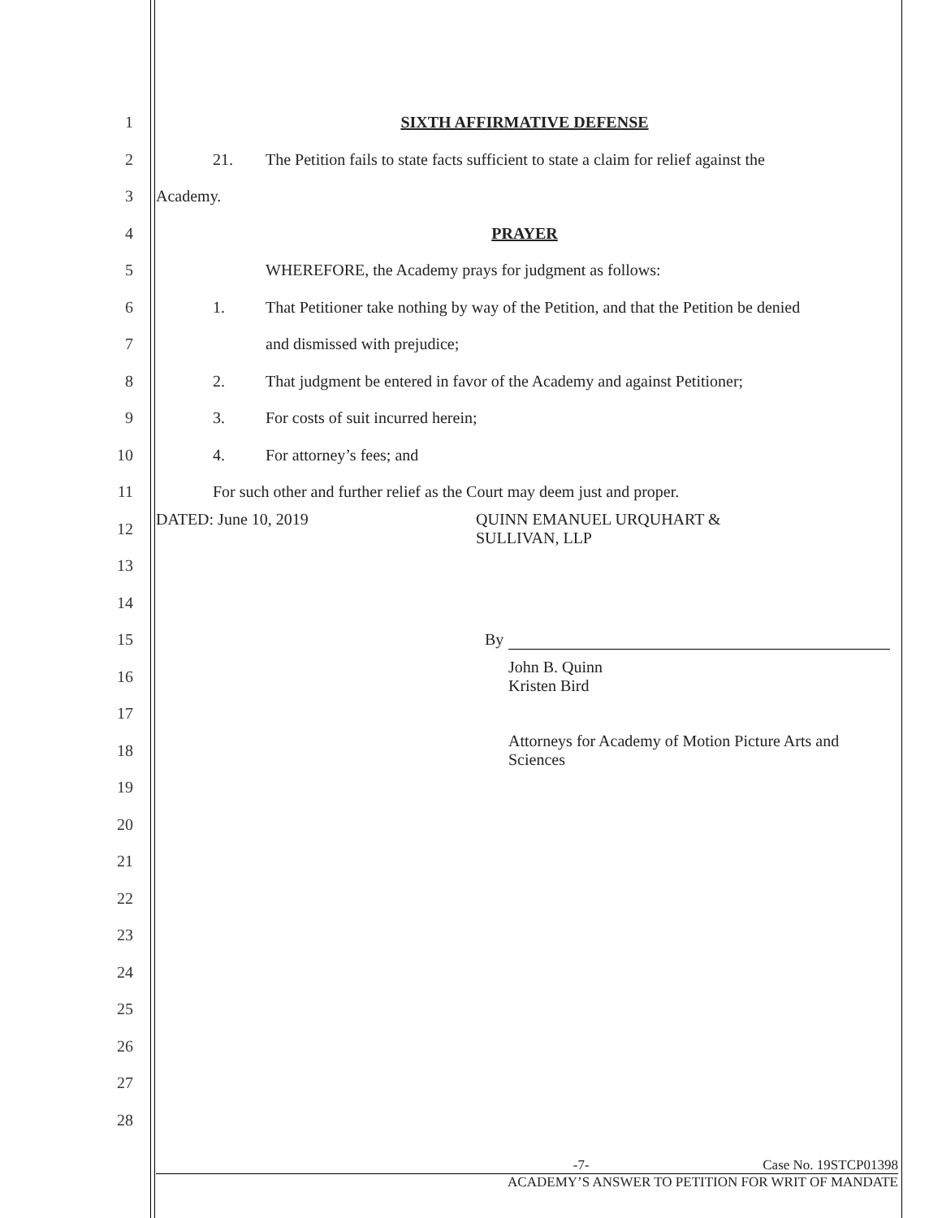1 SIXTH AFFIRMATIVE DEFENSE
2
21. The Petition fails to state facts sufficient to state a claim for relief against the
3 Academy.
4 PRAYER
5
WHEREFORE, the Academy prays for judgment as follows:
6
1. That Petitioner take nothing by way of the Petition, and that the Petition be denied
7 and dismissed with prejudice;
8
2. That judgment be entered in favor of the Academy and against Petitioner;
9
3. For costs of suit incurred herein;
10 4. For attorney’s fees; and
11
For such other and further relief as the Court may deem just and proper.
12
DATED: June 10, 2019 QUINN EMANUEL URQUHART &
SULLIVAN, LLP
13
14
15 By
16
John B. Quinn
Kristen Bird
17
18
Attorneys for Academy of Motion Picture Arts and
Sciences
19
20
21
22
23
24
25
26
27
28
-7- Case No. 19STCP01398
ACADEMY’S ANSWER TO PETITION FOR WRIT OF MANDATE